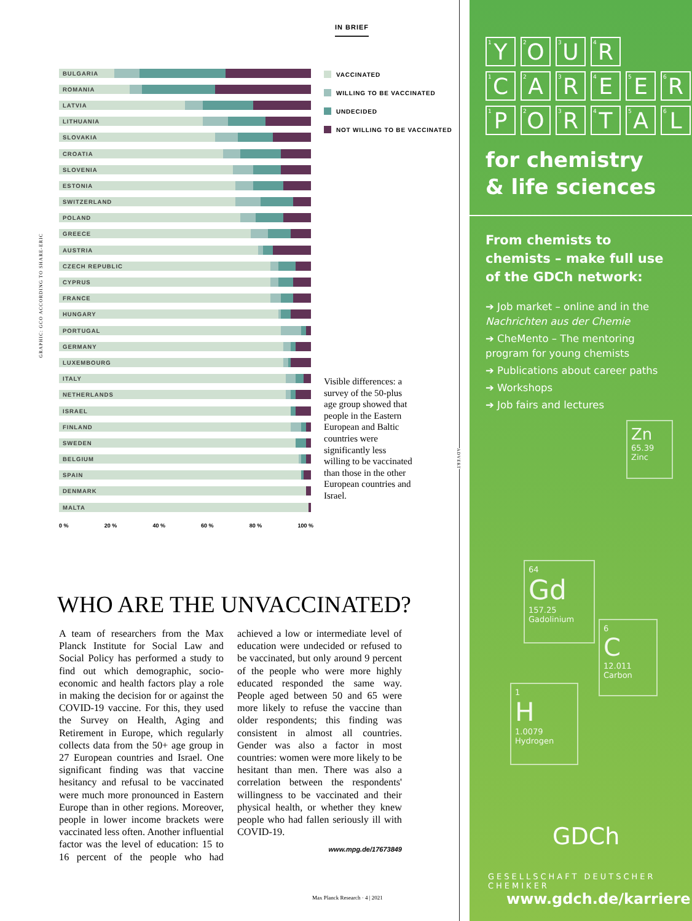IN BRIEF
GRAPHIC: GCO ACCORDING TO SHARE-ERIC
BULGARIA
ROMANIA
LATVIA
LITHUANIA
SLOVAKIA
CROATIA
SLOVENIA
ESTONIA
SWITZERLAND
POLAND
GREECE
AUSTRIA
CZECH REPUBLIC
CYPRUS
FRANCE
HUNGARY
PORTUGAL
GERMANY
LUXEMBOURG
ITALY
NETHERLANDS
ISRAEL
FINLAND
SWEDEN
BELGIUM
SPAIN
DENMARK
MALTA
0 % 20 % 40 % 60 % 80 % 100 %
VACCINATED
WILLING TO BE VACCINATED
UNDECIDED
NOT WILLING TO BE VACCINATED
Visible differences: a survey of the 50-plus age group showed that people in the Eastern European and Baltic countries were significantly less willing to be vaccinated than those in the other European countries and Israel.
WHO ARE THE UNVACCINATED?
A team of researchers from the Max Planck Institute for Social Law and Social Policy has performed a study to find out which demographic, socio-economic and health factors play a role in making the decision for or against the COVID-19 vaccine. For this, they used the Survey on Health, Aging and Retirement in Europe, which regularly collects data from the 50+ age group in 27 European countries and Israel. One significant finding was that vaccine hesitancy and refusal to be vaccinated were much more pronounced in Eastern Europe than in other regions. Moreover, people in lower income brackets were vaccinated less often. Another influential factor was the level of education: 15 to 16 percent of the people who had achieved a low or intermediate level of education were undecided or refused to be vaccinated, but only around 9 percent of the people who were more highly educated responded the same way. People aged between 50 and 65 were more likely to refuse the vaccine than older respondents; this finding was consistent in almost all countries. Gender was also a factor in most countries: women were more likely to be hesitant than men. There was also a correlation between the respondents' willingness to be vaccinated and their physical health, or whether they knew people who had fallen seriously ill with COVID-19.
www.mpg.de/17673849
Max Planck Research · 4 | 2021
ADVERT
<sup>1</sup> Y <sup>2</sup>O <sup>3</sup>U <sup>4</sup>R
<sup>1</sup> C <sup>2</sup>A <sup>3</sup>R <sup>4</sup>E <sup>5</sup>E <sup>6</sup>R
<sup>1</sup> P <sup>2</sup>O <sup>3</sup>R <sup>4</sup>T <sup>5</sup>A <sup>6</sup>L
for chemistry
& life sciences
From chemists to chemists – make full use of the GDCh network:
➔ Job market – online and in the Nachrichten aus der Chemie
➔ CheMento – The mentoring program for young chemists
➔ Publications about career paths
➔ Workshops
➔ Job fairs and lectures
64
Gd
157.25
Gadolinium
6
C
12.011
Carbon
1
H
1.0079
Hydrogen
Zn
65.39 Zinc
GDCh
GESELLSCHAFT DEUTSCHER CHEMIKER
www.gdch.de/karriere